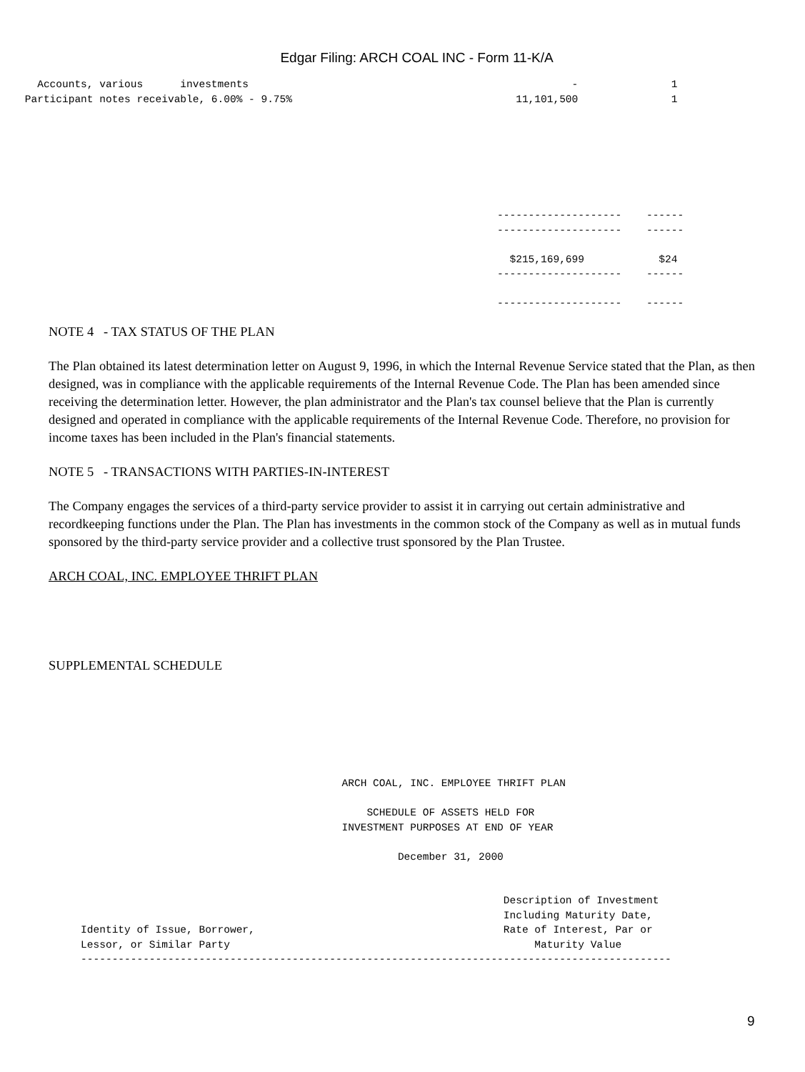Edgar Filing: ARCH COAL INC - Form 11-K/A
      Accounts, various      investments                                                    -               1
    Participant notes receivable, 6.00% - 9.75%                                    11,101,500               1
                                                                                --------------------    ------
                                                                                --------------------    ------

                                                                                  $215,169,699            $24
                                                                                --------------------    ------

                                                                                --------------------    ------
NOTE 4 - TAX STATUS OF THE PLAN
The Plan obtained its latest determination letter on August 9, 1996, in which the Internal Revenue Service stated that the Plan, as then designed, was in compliance with the applicable requirements of the Internal Revenue Code. The Plan has been amended since receiving the determination letter. However, the plan administrator and the Plan's tax counsel believe that the Plan is currently designed and operated in compliance with the applicable requirements of the Internal Revenue Code. Therefore, no provision for income taxes has been included in the Plan's financial statements.
NOTE 5 - TRANSACTIONS WITH PARTIES-IN-INTEREST
The Company engages the services of a third-party service provider to assist it in carrying out certain administrative and recordkeeping functions under the Plan. The Plan has investments in the common stock of the Company as well as in mutual funds sponsored by the third-party service provider and a collective trust sponsored by the Plan Trustee.
ARCH COAL, INC. EMPLOYEE THRIFT PLAN
SUPPLEMENTAL SCHEDULE
                                                       ARCH COAL, INC. EMPLOYEE THRIFT PLAN

                                                           SCHEDULE OF ASSETS HELD FOR
                                                       INVESTMENT PURPOSES AT END OF YEAR

                                                                December 31, 2000


                                                                                 Description of Investment
                                                                                 Including Maturity Date,
             Identity of Issue, Borrower,                                        Rate of Interest, Par or
             Lessor, or Similar Party                                                 Maturity Value
             -----------------------------------------------------------------------------------------------
9